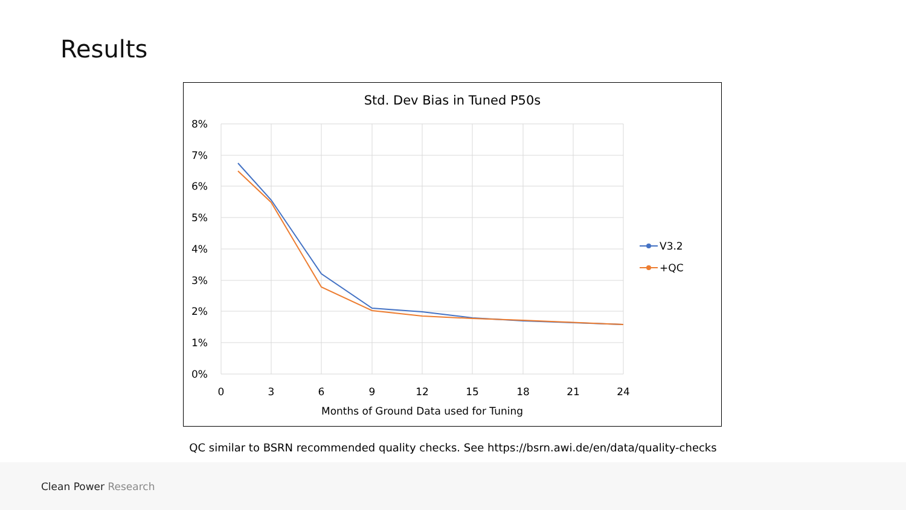Results
Std. Dev Bias in Tuned P50s
8%
7%
6%
5%
4%
3%
2%
1%
0%
0
3
6
9
12
15
18
21
24
Months of Ground Data used for Tuning
V3.2
+QC
QC similar to BSRN recommended quality checks. See https://bsrn.awi.de/en/data/quality-checks
Clean Power Research